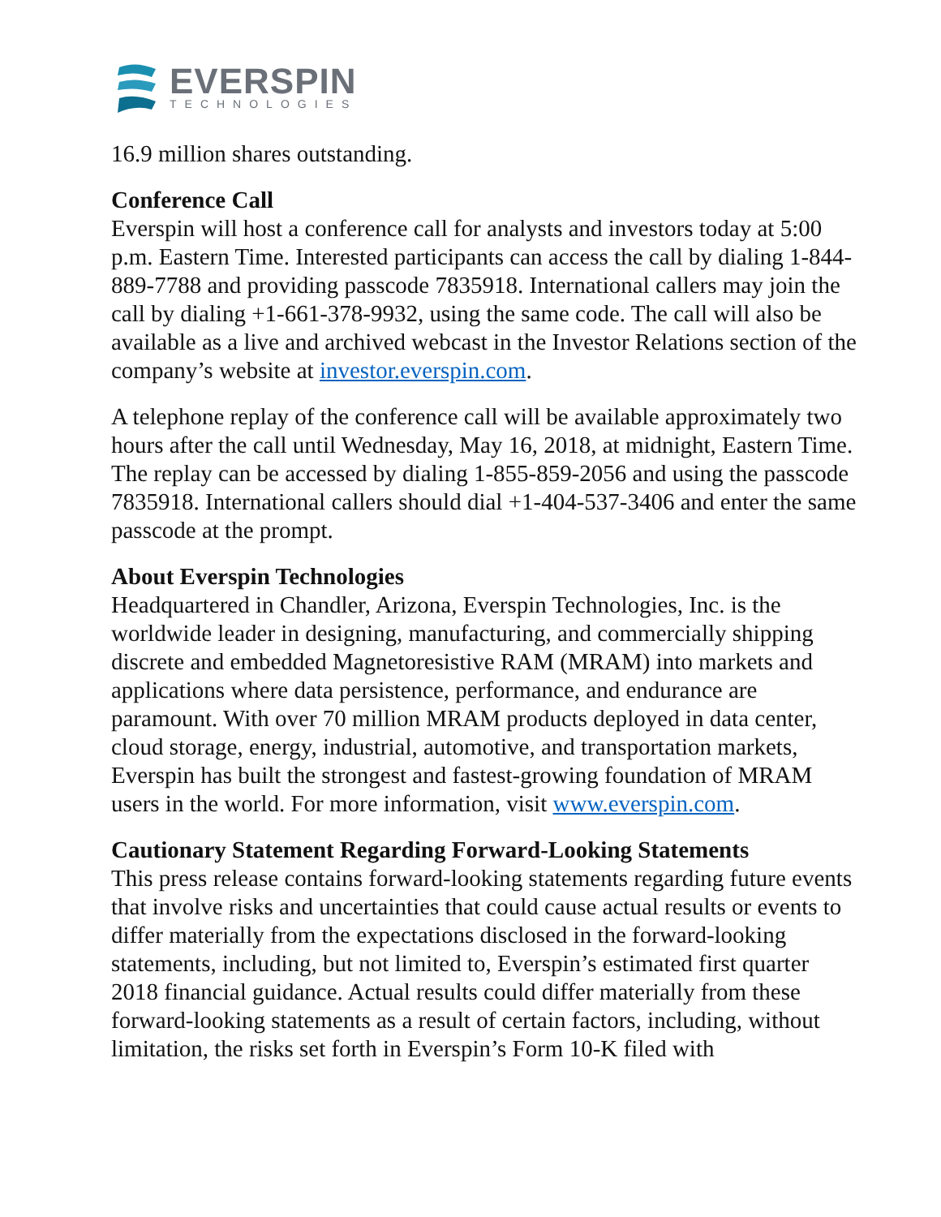EVERSPIN
TECHNOLOGIES
16.9 million shares outstanding.
Conference Call
Everspin will host a conference call for analysts and investors today at 5:00 p.m. Eastern Time. Interested participants can access the call by dialing 1-844-889-7788 and providing passcode 7835918. International callers may join the call by dialing +1-661-378-9932, using the same code. The call will also be available as a live and archived webcast in the Investor Relations section of the company’s website at investor.everspin.com.
A telephone replay of the conference call will be available approximately two hours after the call until Wednesday, May 16, 2018, at midnight, Eastern Time. The replay can be accessed by dialing 1-855-859-2056 and using the passcode 7835918. International callers should dial +1-404-537-3406 and enter the same passcode at the prompt.
About Everspin Technologies
Headquartered in Chandler, Arizona, Everspin Technologies, Inc. is the worldwide leader in designing, manufacturing, and commercially shipping discrete and embedded Magnetoresistive RAM (MRAM) into markets and applications where data persistence, performance, and endurance are paramount. With over 70 million MRAM products deployed in data center, cloud storage, energy, industrial, automotive, and transportation markets, Everspin has built the strongest and fastest-growing foundation of MRAM users in the world. For more information, visit www.everspin.com.
Cautionary Statement Regarding Forward-Looking Statements
This press release contains forward-looking statements regarding future events that involve risks and uncertainties that could cause actual results or events to differ materially from the expectations disclosed in the forward-looking statements, including, but not limited to, Everspin’s estimated first quarter 2018 financial guidance. Actual results could differ materially from these forward-looking statements as a result of certain factors, including, without limitation, the risks set forth in Everspin’s Form 10-K filed with